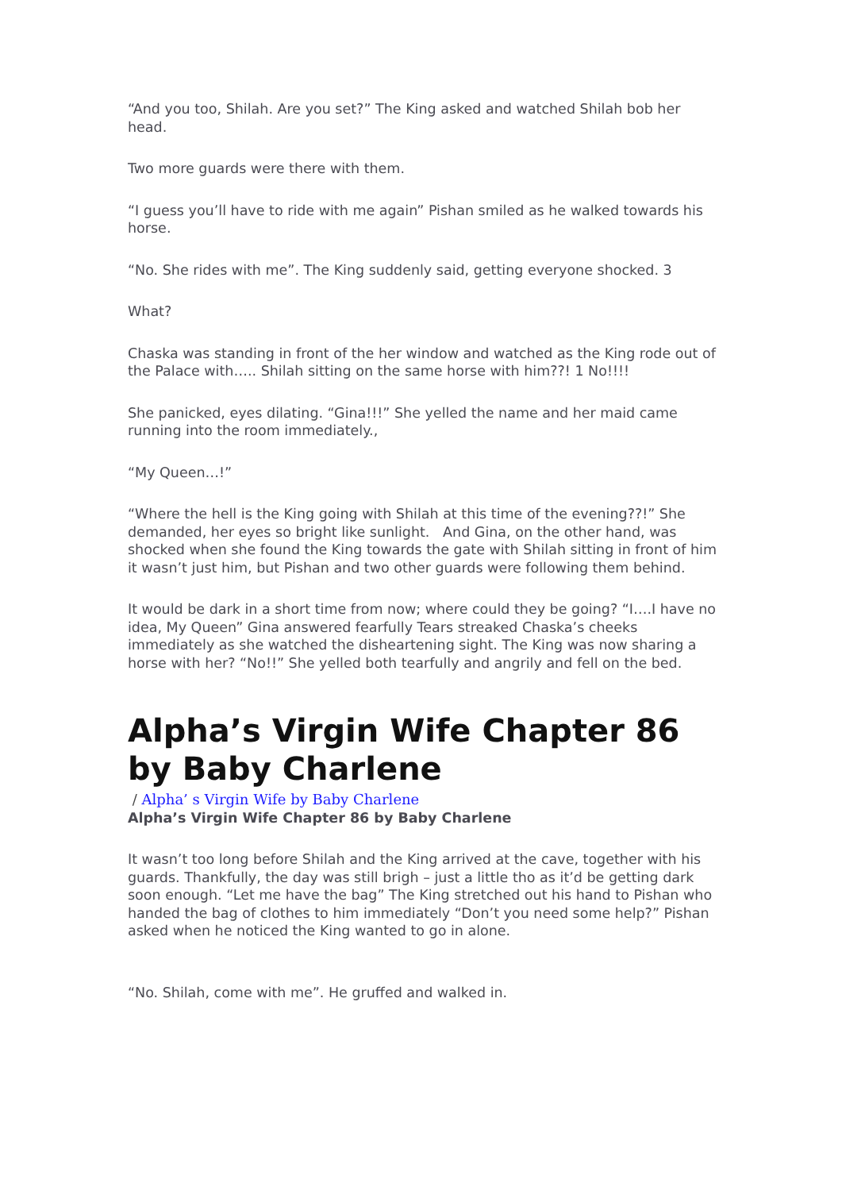“And you too, Shilah. Are you set?” The King asked and watched Shilah bob her head.
Two more guards were there with them.
“I guess you’ll have to ride with me again” Pishan smiled as he walked towards his horse.
“No. She rides with me”. The King suddenly said, getting everyone shocked. 3
What?
Chaska was standing in front of the her window and watched as the King rode out of the Palace with….. Shilah sitting on the same horse with him??! 1 No!!!!
She panicked, eyes dilating. “Gina!!!” She yelled the name and her maid came running into the room immediately.,
“My Queen…!”
“Where the hell is the King going with Shilah at this time of the evening??!” She demanded, her eyes so bright like sunlight. And Gina, on the other hand, was shocked when she found the King towards the gate with Shilah sitting in front of him it wasn’t just him, but Pishan and two other guards were following them behind.
It would be dark in a short time from now; where could they be going? “I….I have no idea, My Queen” Gina answered fearfully Tears streaked Chaska’s cheeks immediately as she watched the disheartening sight. The King was now sharing a horse with her? “No!!” She yelled both tearfully and angrily and fell on the bed.
Alpha’s Virgin Wife Chapter 86 by Baby Charlene
/ Alpha’ s Virgin Wife by Baby Charlene
Alpha’s Virgin Wife Chapter 86 by Baby Charlene
It wasn’t too long before Shilah and the King arrived at the cave, together with his guards. Thankfully, the day was still brigh – just a little tho as it’d be getting dark soon enough. “Let me have the bag” The King stretched out his hand to Pishan who handed the bag of clothes to him immediately “Don’t you need some help?” Pishan asked when he noticed the King wanted to go in alone.
“No. Shilah, come with me”. He gruffed and walked in.